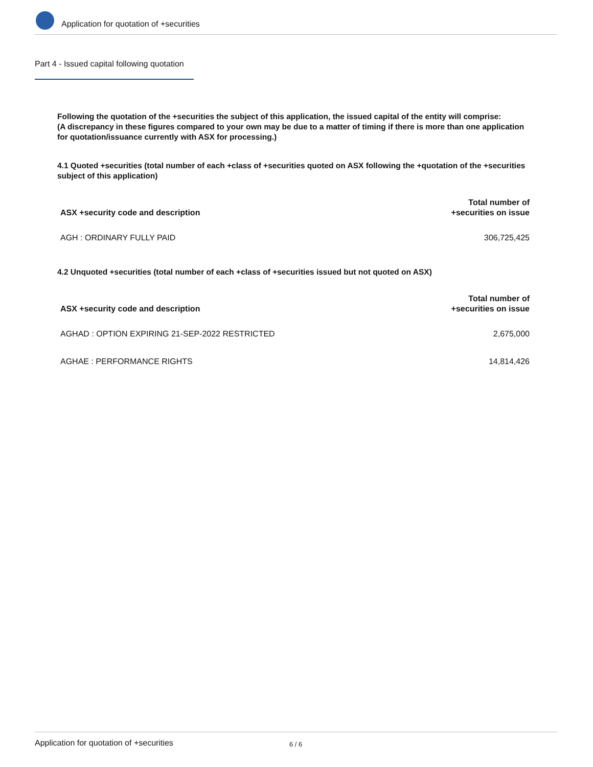Application for quotation of +securities
Part 4 - Issued capital following quotation
Following the quotation of the +securities the subject of this application, the issued capital of the entity will comprise:
(A discrepancy in these figures compared to your own may be due to a matter of timing if there is more than one application for quotation/issuance currently with ASX for processing.)
4.1 Quoted +securities (total number of each +class of +securities quoted on ASX following the +quotation of the +securities subject of this application)
| ASX +security code and description | Total number of +securities on issue |
| --- | --- |
| AGH : ORDINARY FULLY PAID | 306,725,425 |
4.2 Unquoted +securities (total number of each +class of +securities issued but not quoted on ASX)
| ASX +security code and description | Total number of +securities on issue |
| --- | --- |
| AGHAD : OPTION EXPIRING 21-SEP-2022 RESTRICTED | 2,675,000 |
| AGHAE : PERFORMANCE RIGHTS | 14,814,426 |
Application for quotation of +securities 6 / 6